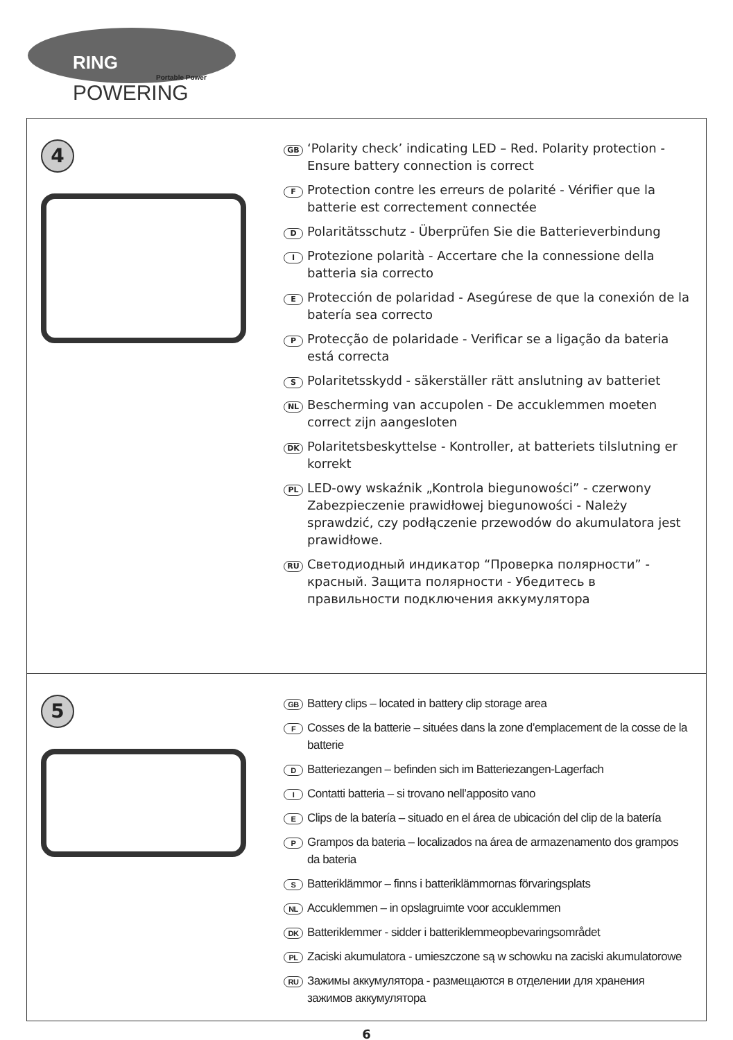RING
Portable Power
POWERING
4
GB ‘Polarity check’ indicating LED – Red. Polarity protection - Ensure battery connection is correct
F Protection contre les erreurs de polarité - Vérifier que la batterie est correctement connectée
D Polaritätsschutz - Überprüfen Sie die Batterieverbindung
I Protezione polarità - Accertare che la connessione della batteria sia correcto
E Protección de polaridad - Asegúrese de que la conexión de la batería sea correcto
P Protecção de polaridade - Verificar se a ligação da bateria está correcta
S Polaritetsskydd - säkerställer rätt anslutning av batteriet
NL Bescherming van accupolen - De accuklemmen moeten correct zijn aangesloten
DK Polaritetsbeskyttelse - Kontroller, at batteriets tilslutning er korrekt
PL LED-owy wskaźnik „Kontrola biegunowości” - czerwony Zabezpieczenie prawidłowej biegunowości - Należy sprawdzić, czy podłączenie przewodów do akumulatora jest prawidłowe.
RU Светодиодный индикатор “Проверка полярности” - красный. Защита полярности - Убедитесь в правильности подключения аккумулятора
5
GB Battery clips – located in battery clip storage area
F Cosses de la batterie – situées dans la zone d’emplacement de la cosse de la batterie
D Batteriezangen – befinden sich im Batteriezangen-Lagerfach
I Contatti batteria – si trovano nell’apposito vano
E Clips de la batería – situado en el área de ubicación del clip de la batería
P Grampos da bateria – localizados na área de armazenamento dos grampos da bateria
S Batteriklämmor – finns i batteriklämmornas förvaringsplats
NL Accuklemmen – in opslagruimte voor accuklemmen
DK Batteriklemmer - sidder i batteriklemmeopbevaringsområdet
PL Zaciski akumulatora - umieszczone są w schowku na zaciski akumulatorowe
RU Зажимы аккумулятора - размещаются в отделении для хранения зажимов аккумулятора
6